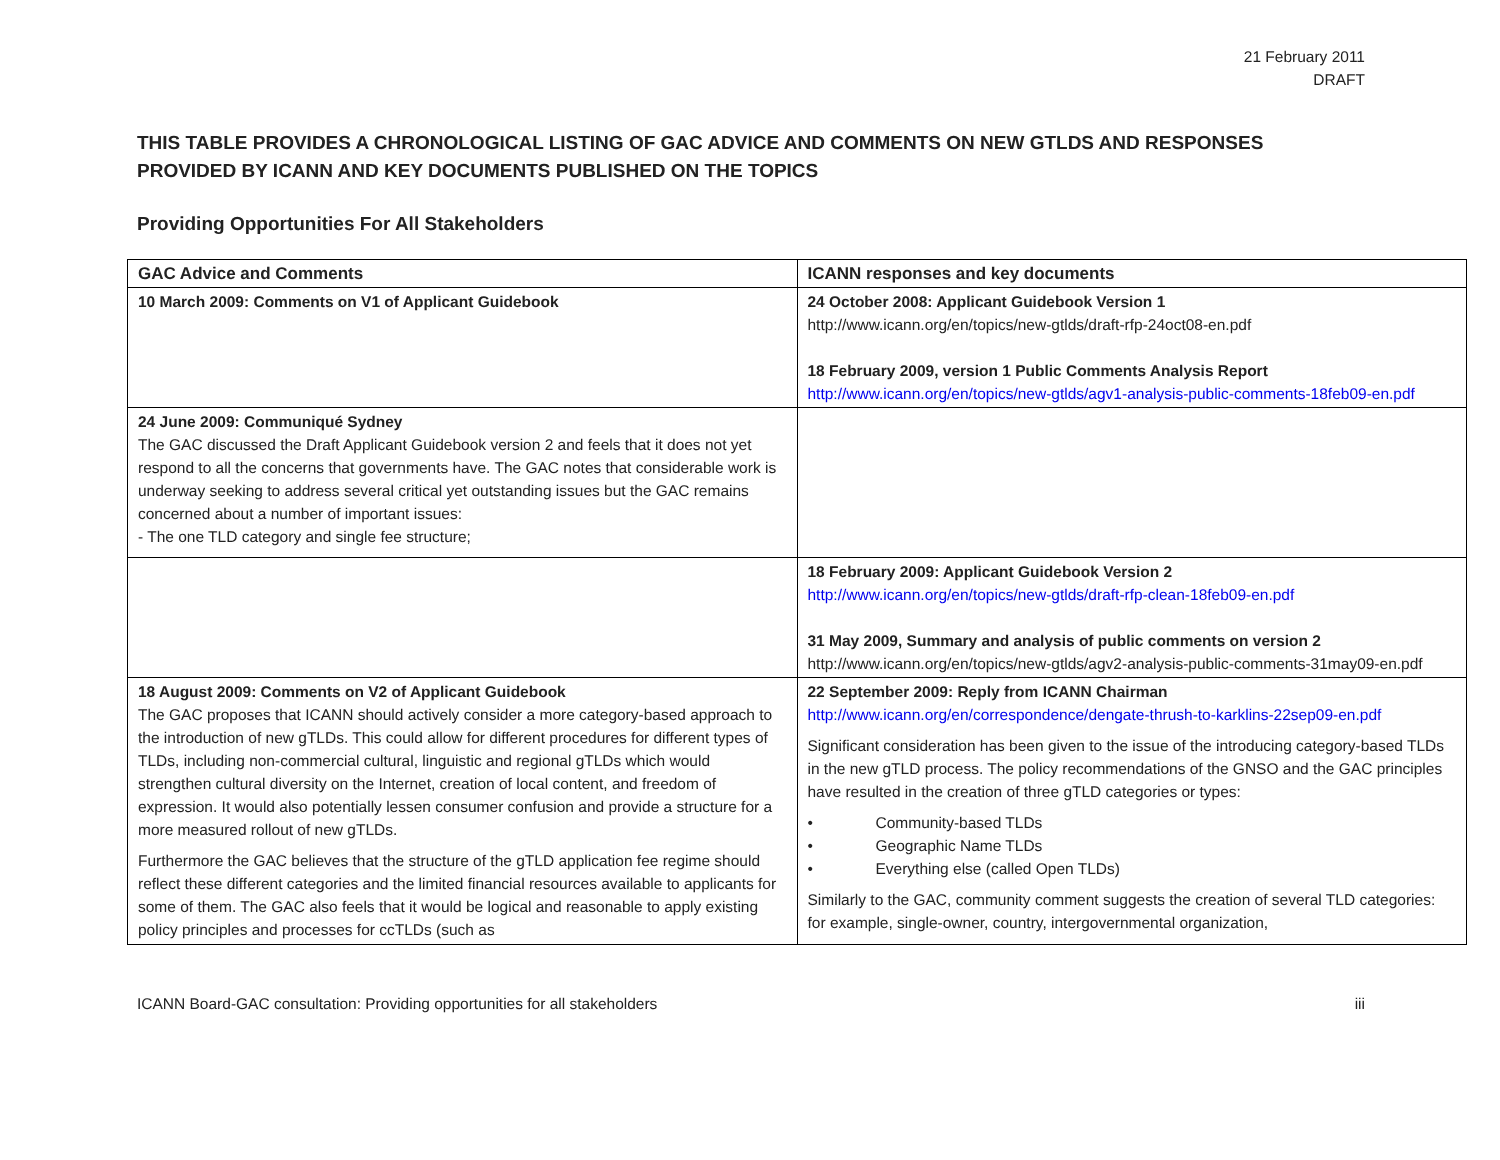21 February 2011
DRAFT
THIS TABLE PROVIDES A CHRONOLOGICAL LISTING OF GAC ADVICE AND COMMENTS ON NEW GTLDS AND RESPONSES PROVIDED BY ICANN AND KEY DOCUMENTS PUBLISHED ON THE TOPICS
Providing Opportunities For All Stakeholders
| GAC Advice and Comments | ICANN responses and key documents |
| --- | --- |
| 10 March 2009: Comments on V1 of Applicant Guidebook | 24 October 2008: Applicant Guidebook Version 1 http://www.icann.org/en/topics/new-gtlds/draft-rfp-24oct08-en.pdf 18 February 2009, version 1 Public Comments Analysis Report http://www.icann.org/en/topics/new-gtlds/agv1-analysis-public-comments-18feb09-en.pdf |
| 24 June 2009: Communiqué Sydney The GAC discussed the Draft Applicant Guidebook version 2 and feels that it does not yet respond to all the concerns that governments have. The GAC notes that considerable work is underway seeking to address several critical yet outstanding issues but the GAC remains concerned about a number of important issues: - The one TLD category and single fee structure; | |
| | 18 February 2009: Applicant Guidebook Version 2 http://www.icann.org/en/topics/new-gtlds/draft-rfp-clean-18feb09-en.pdf 31 May 2009, Summary and analysis of public comments on version 2 http://www.icann.org/en/topics/new-gtlds/agv2-analysis-public-comments-31may09-en.pdf |
| 18 August 2009: Comments on V2 of Applicant Guidebook The GAC proposes that ICANN should actively consider a more category-based approach to the introduction of new gTLDs. This could allow for different procedures for different types of TLDs, including non-commercial cultural, linguistic and regional gTLDs which would strengthen cultural diversity on the Internet, creation of local content, and freedom of expression. It would also potentially lessen consumer confusion and provide a structure for a more measured rollout of new gTLDs. Furthermore the GAC believes that the structure of the gTLD application fee regime should reflect these different categories and the limited financial resources available to applicants for some of them. The GAC also feels that it would be logical and reasonable to apply existing policy principles and processes for ccTLDs (such as | 22 September 2009: Reply from ICANN Chairman http://www.icann.org/en/correspondence/dengate-thrush-to-karklins-22sep09-en.pdf Significant consideration has been given to the issue of the introducing category-based TLDs in the new gTLD process. The policy recommendations of the GNSO and the GAC principles have resulted in the creation of three gTLD categories or types: • Community-based TLDs • Geographic Name TLDs • Everything else (called Open TLDs) Similarly to the GAC, community comment suggests the creation of several TLD categories: for example, single-owner, country, intergovernmental organization, |
ICANN Board-GAC consultation: Providing opportunities for all stakeholders iii